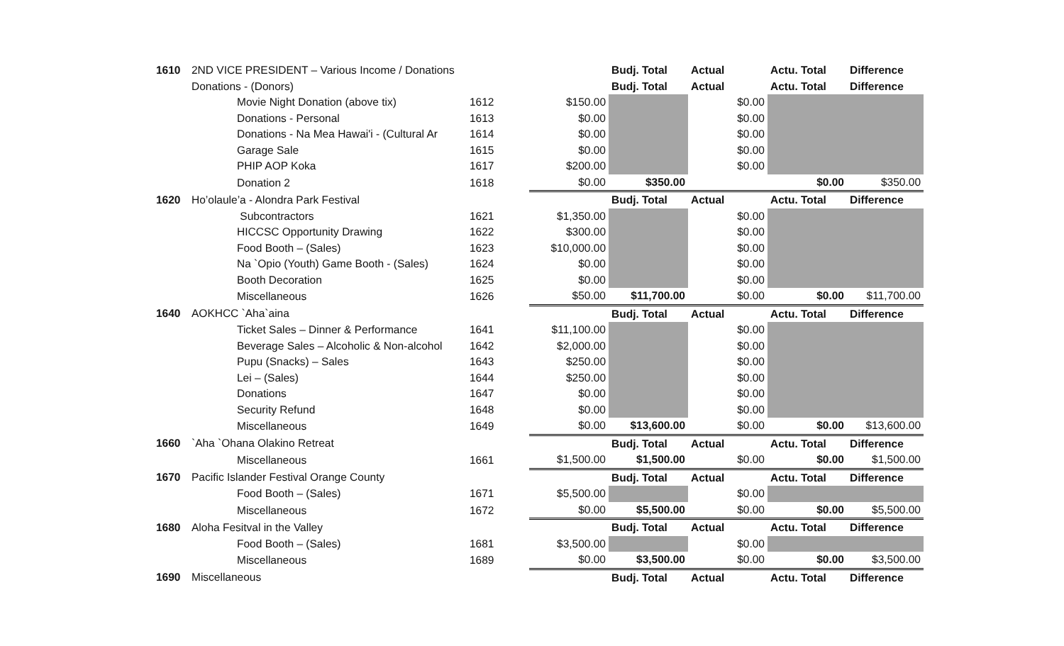| 1610 | 2ND VICE PRESIDENT – Various Income / Donations | | | | Budj. Total | Actual | Actu. Total | Difference |
| | Donations - (Donors) | | | | Budj. Total | Actual | Actu. Total | Difference |
| | | Movie Night Donation (above tix) | 1612 | $150.00 | | $0.00 | | |
| | | Donations - Personal | 1613 | $0.00 | | $0.00 | | |
| | | Donations - Na Mea Hawai'i - (Cultural Ar | 1614 | $0.00 | | $0.00 | | |
| | | Garage Sale | 1615 | $0.00 | | $0.00 | | |
| | | PHIP AOP Koka | 1617 | $200.00 | | $0.00 | | |
| | | Donation 2 | 1618 | $0.00 | $350.00 | | $0.00 | $350.00 |
| 1620 | Ho’olaule’a - Alondra Park Festival | | | | Budj. Total | Actual | Actu. Total | Difference |
| | | Subcontractors | 1621 | $1,350.00 | | $0.00 | | |
| | | HICCSC Opportunity Drawing | 1622 | $300.00 | | $0.00 | | |
| | | Food Booth – (Sales) | 1623 | $10,000.00 | | $0.00 | | |
| | | Na `Opio (Youth) Game Booth - (Sales) | 1624 | $0.00 | | $0.00 | | |
| | | Booth Decoration | 1625 | $0.00 | | $0.00 | | |
| | | Miscellaneous | 1626 | $50.00 | $11,700.00 | $0.00 | $0.00 | $11,700.00 |
| 1640 | AOKHCC `Aha`aina | | | | Budj. Total | Actual | Actu. Total | Difference |
| | | Ticket Sales – Dinner & Performance | 1641 | $11,100.00 | | $0.00 | | |
| | | Beverage Sales – Alcoholic & Non-alcohol | 1642 | $2,000.00 | | $0.00 | | |
| | | Pupu (Snacks) – Sales | 1643 | $250.00 | | $0.00 | | |
| | | Lei – (Sales) | 1644 | $250.00 | | $0.00 | | |
| | | Donations | 1647 | $0.00 | | $0.00 | | |
| | | Security Refund | 1648 | $0.00 | | $0.00 | | |
| | | Miscellaneous | 1649 | $0.00 | $13,600.00 | $0.00 | $0.00 | $13,600.00 |
| 1660 | `Aha `Ohana Olakino Retreat | | | | Budj. Total | Actual | Actu. Total | Difference |
| | | Miscellaneous | 1661 | $1,500.00 | $1,500.00 | $0.00 | $0.00 | $1,500.00 |
| 1670 | Pacific Islander Festival Orange County | | | | Budj. Total | Actual | Actu. Total | Difference |
| | | Food Booth – (Sales) | 1671 | $5,500.00 | | $0.00 | | |
| | | Miscellaneous | 1672 | $0.00 | $5,500.00 | $0.00 | $0.00 | $5,500.00 |
| 1680 | Aloha Fesitval in the Valley | | | | Budj. Total | Actual | Actu. Total | Difference |
| | | Food Booth – (Sales) | 1681 | $3,500.00 | | $0.00 | | |
| | | Miscellaneous | 1689 | $0.00 | $3,500.00 | $0.00 | $0.00 | $3,500.00 |
| 1690 | Miscellaneous | | | | Budj. Total | Actual | Actu. Total | Difference |